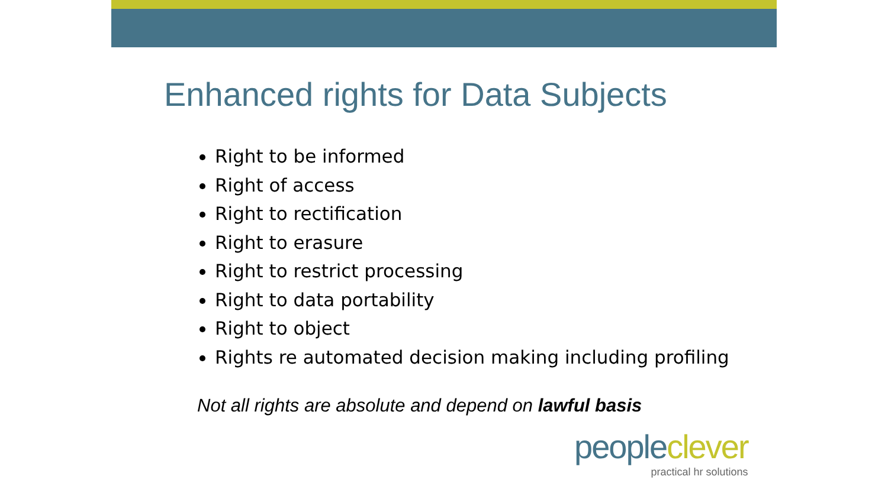Enhanced rights for Data Subjects
Right to be informed
Right of access
Right to rectification
Right to erasure
Right to restrict processing
Right to data portability
Right to object
Rights re automated decision making including profiling
Not all rights are absolute and depend on lawful basis
people clever
practical hr solutions